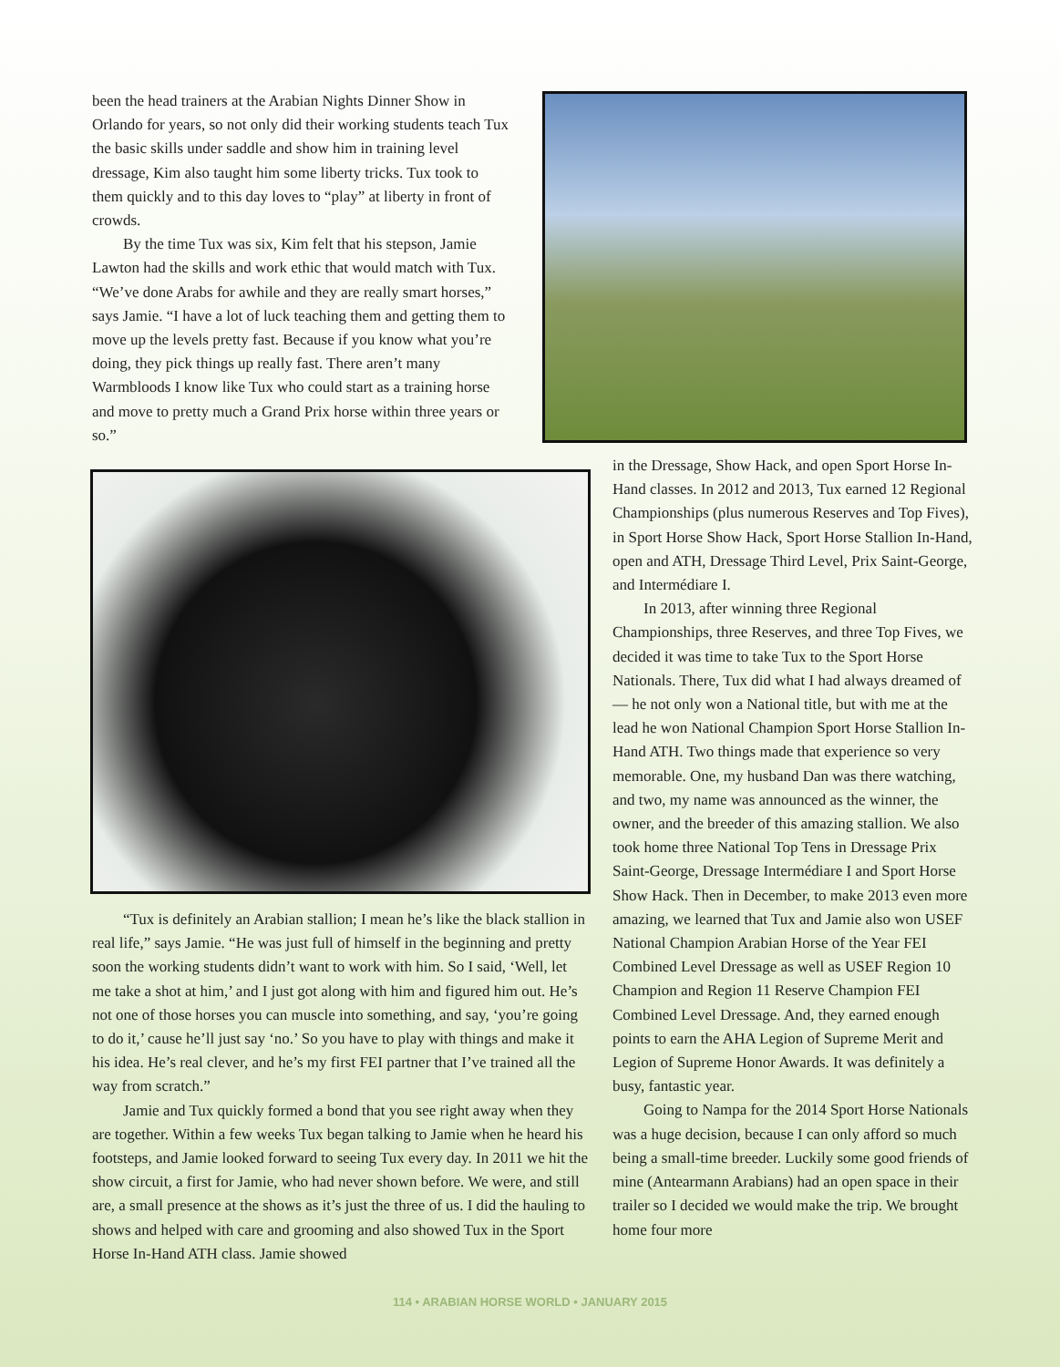been the head trainers at the Arabian Nights Dinner Show in Orlando for years, so not only did their working students teach Tux the basic skills under saddle and show him in training level dressage, Kim also taught him some liberty tricks. Tux took to them quickly and to this day loves to “play” at liberty in front of crowds.
By the time Tux was six, Kim felt that his stepson, Jamie Lawton had the skills and work ethic that would match with Tux. “We’ve done Arabs for awhile and they are really smart horses,” says Jamie. “I have a lot of luck teaching them and getting them to move up the levels pretty fast. Because if you know what you’re doing, they pick things up really fast. There aren’t many Warmbloods I know like Tux who could start as a training horse and move to pretty much a Grand Prix horse within three years or so.”
“Tux is definitely an Arabian stallion; I mean he’s like the black stallion in real life,” says Jamie. “He was just full of himself in the beginning and pretty soon the working students didn’t want to work with him. So I said, ‘Well, let me take a shot at him,’ and I just got along with him and figured him out. He’s not one of those horses you can muscle into something, and say, ‘you’re going to do it,’ cause he’ll just say ‘no.’ So you have to play with things and make it his idea. He’s real clever, and he’s my first FEI partner that I’ve trained all the way from scratch.”
Jamie and Tux quickly formed a bond that you see right away when they are together. Within a few weeks Tux began talking to Jamie when he heard his footsteps, and Jamie looked forward to seeing Tux every day. In 2011 we hit the show circuit, a first for Jamie, who had never shown before. We were, and still are, a small presence at the shows as it’s just the three of us. I did the hauling to shows and helped with care and grooming and also showed Tux in the Sport Horse In-Hand ATH class. Jamie showed
in the Dressage, Show Hack, and open Sport Horse In-Hand classes. In 2012 and 2013, Tux earned 12 Regional Championships (plus numerous Reserves and Top Fives), in Sport Horse Show Hack, Sport Horse Stallion In-Hand, open and ATH, Dressage Third Level, Prix Saint-George, and Intermédiare I.
In 2013, after winning three Regional Championships, three Reserves, and three Top Fives, we decided it was time to take Tux to the Sport Horse Nationals. There, Tux did what I had always dreamed of — he not only won a National title, but with me at the lead he won National Champion Sport Horse Stallion In-Hand ATH. Two things made that experience so very memorable. One, my husband Dan was there watching, and two, my name was announced as the winner, the owner, and the breeder of this amazing stallion. We also took home three National Top Tens in Dressage Prix Saint-George, Dressage Intermédiare I and Sport Horse Show Hack. Then in December, to make 2013 even more amazing, we learned that Tux and Jamie also won USEF National Champion Arabian Horse of the Year FEI Combined Level Dressage as well as USEF Region 10 Champion and Region 11 Reserve Champion FEI Combined Level Dressage. And, they earned enough points to earn the AHA Legion of Supreme Merit and Legion of Supreme Honor Awards. It was definitely a busy, fantastic year.
Going to Nampa for the 2014 Sport Horse Nationals was a huge decision, because I can only afford so much being a small-time breeder. Luckily some good friends of mine (Antearmann Arabians) had an open space in their trailer so I decided we would make the trip. We brought home four more
114 • ARABIAN HORSE WORLD • JANUARY 2015